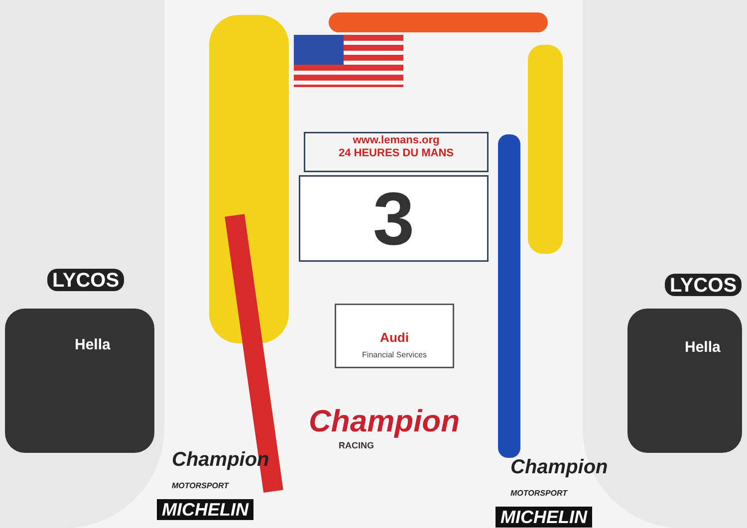www.lemans.org
24 HEURES DU MANS
3
Audi
Financial Services
Champion
RACING
LYCOS LYCOS
Hella Hella
Champion
MOTORSPORT
Champion
MOTORSPORT
MICHELIN MICHELIN